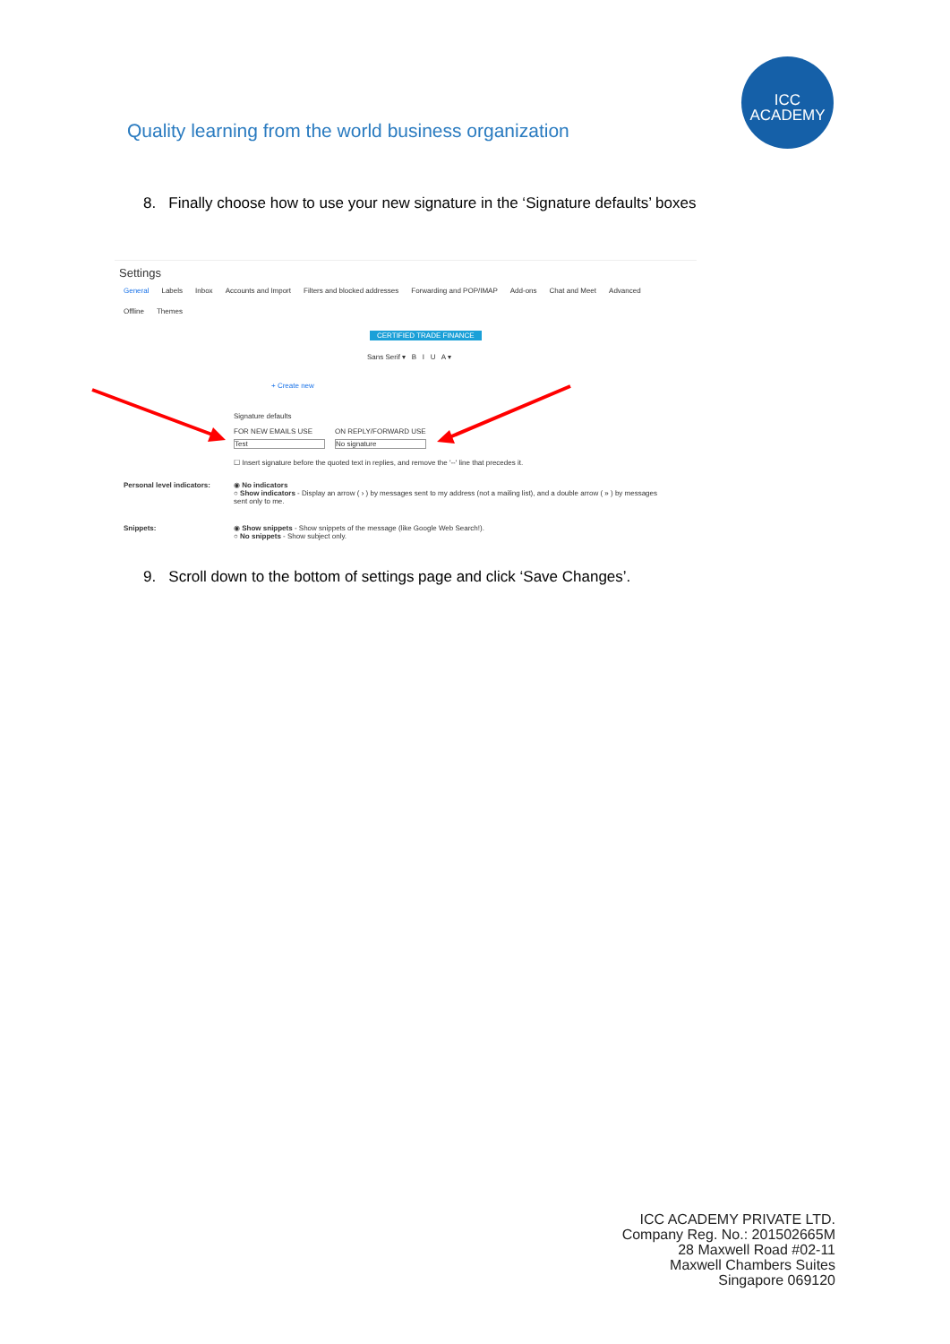Quality learning from the world business organization
ICC
ACADEMY
8. Finally choose how to use your new signature in the ‘Signature defaults’ boxes
Settings
General Labels Inbox Accounts and Import Filters and blocked addresses Forwarding and POP/IMAP Add-ons Chat and Meet Advanced
Offline Themes
CERTIFIED TRADE FINANCE
Sans Serif ▾ B I U A ▾
+ Create new
Signature defaults
FOR NEW EMAILS USE ON REPLY/FORWARD USE
Test No signature
☐ Insert signature before the quoted text in replies, and remove the '--' line that precedes it.
Personal level indicators:
◉ No indicators
○ Show indicators - Display an arrow ( › ) by messages sent to my address (not a mailing list), and a double arrow ( » ) by messages sent only to me.
Snippets:
◉ Show snippets - Show snippets of the message (like Google Web Search!).
○ No snippets - Show subject only.
9. Scroll down to the bottom of settings page and click ‘Save Changes’.
ICC ACADEMY PRIVATE LTD.
Company Reg. No.: 201502665M
28 Maxwell Road #02-11
Maxwell Chambers Suites
Singapore 069120